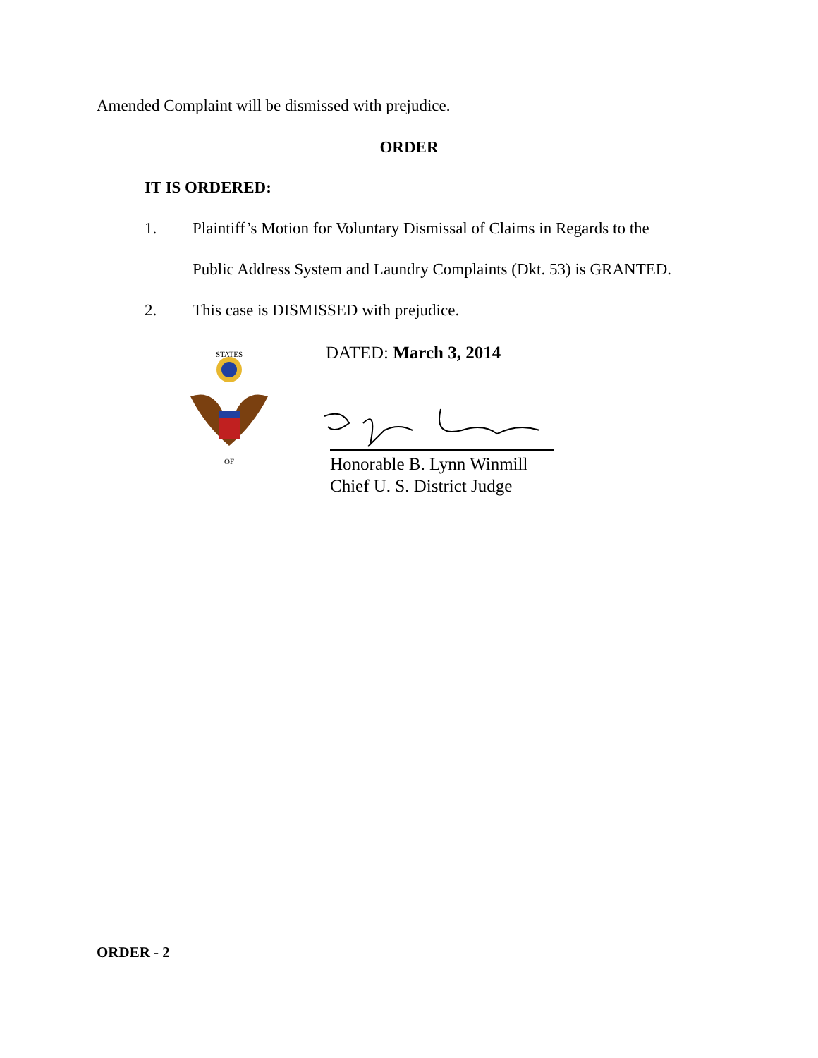Amended Complaint will be dismissed with prejudice.
ORDER
IT IS ORDERED:
1. Plaintiff’s Motion for Voluntary Dismissal of Claims in Regards to the
Public Address System and Laundry Complaints (Dkt. 53) is GRANTED.
2. This case is DISMISSED with prejudice.
STATES
OF
DATED: March 3, 2014
Honorable B. Lynn Winmill
Chief U. S. District Judge
ORDER - 2